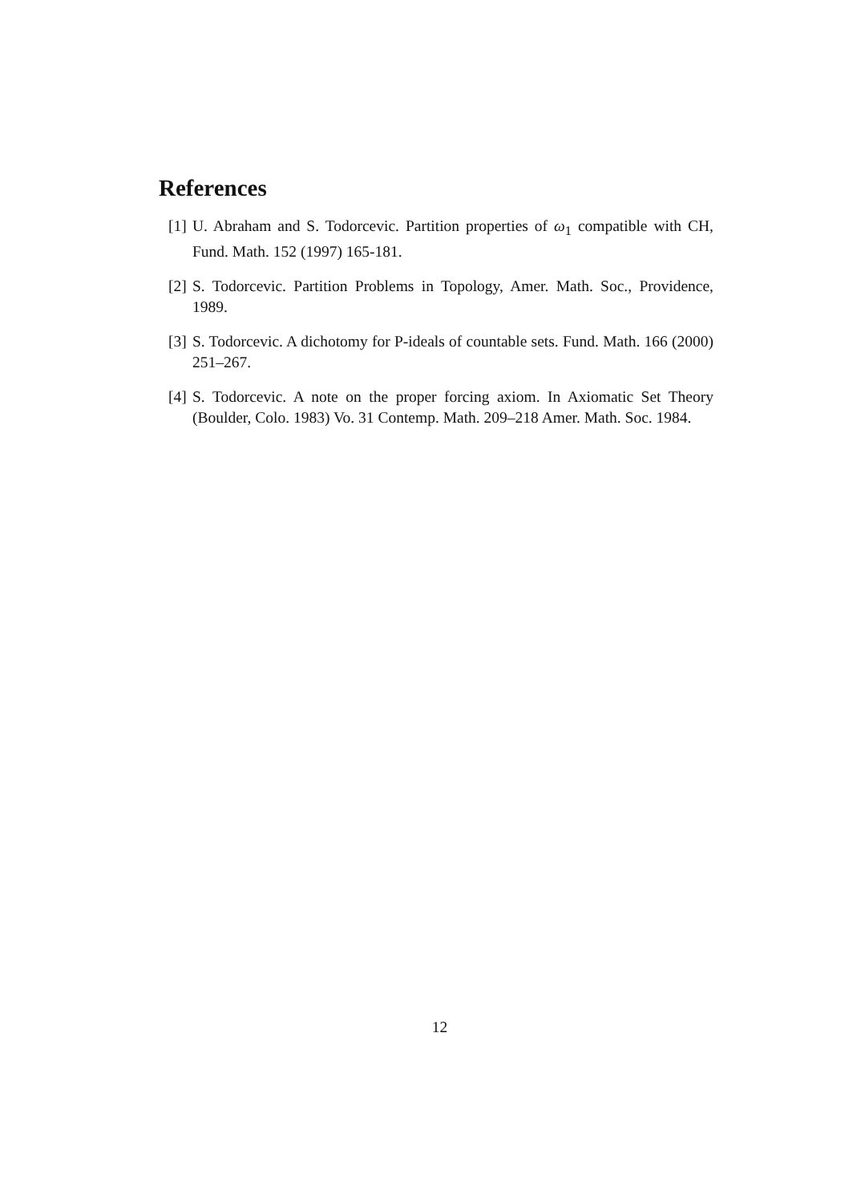References
[1] U. Abraham and S. Todorcevic. Partition properties of ω<sub>1</sub> compatible with CH, Fund. Math. 152 (1997) 165-181.
[2] S. Todorcevic. Partition Problems in Topology, Amer. Math. Soc., Providence, 1989.
[3] S. Todorcevic. A dichotomy for P-ideals of countable sets. Fund. Math. 166 (2000) 251–267.
[4] S. Todorcevic. A note on the proper forcing axiom. In Axiomatic Set Theory (Boulder, Colo. 1983) Vo. 31 Contemp. Math. 209–218 Amer. Math. Soc. 1984.
12